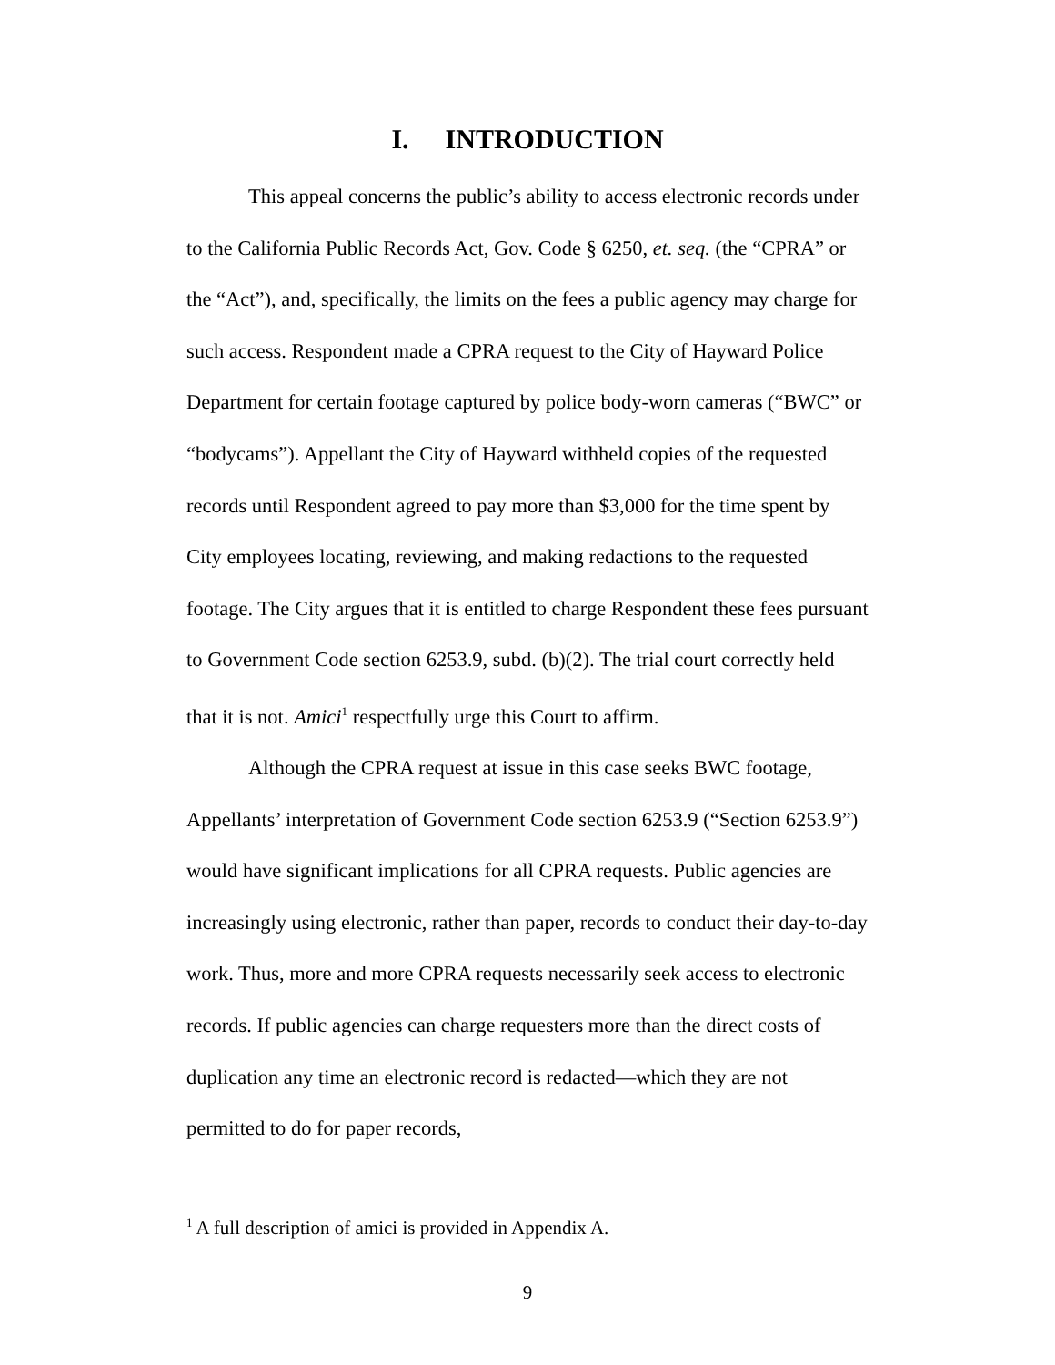I. INTRODUCTION
This appeal concerns the public’s ability to access electronic records under to the California Public Records Act, Gov. Code § 6250, et. seq. (the “CPRA” or the “Act”), and, specifically, the limits on the fees a public agency may charge for such access. Respondent made a CPRA request to the City of Hayward Police Department for certain footage captured by police body-worn cameras (“BWC” or “bodycams”). Appellant the City of Hayward withheld copies of the requested records until Respondent agreed to pay more than $3,000 for the time spent by City employees locating, reviewing, and making redactions to the requested footage. The City argues that it is entitled to charge Respondent these fees pursuant to Government Code section 6253.9, subd. (b)(2). The trial court correctly held that it is not. Amici<sup>1</sup> respectfully urge this Court to affirm.
Although the CPRA request at issue in this case seeks BWC footage, Appellants’ interpretation of Government Code section 6253.9 (“Section 6253.9”) would have significant implications for all CPRA requests. Public agencies are increasingly using electronic, rather than paper, records to conduct their day-to-day work. Thus, more and more CPRA requests necessarily seek access to electronic records. If public agencies can charge requesters more than the direct costs of duplication any time an electronic record is redacted—which they are not permitted to do for paper records,
<sup>1</sup> A full description of amici is provided in Appendix A.
9